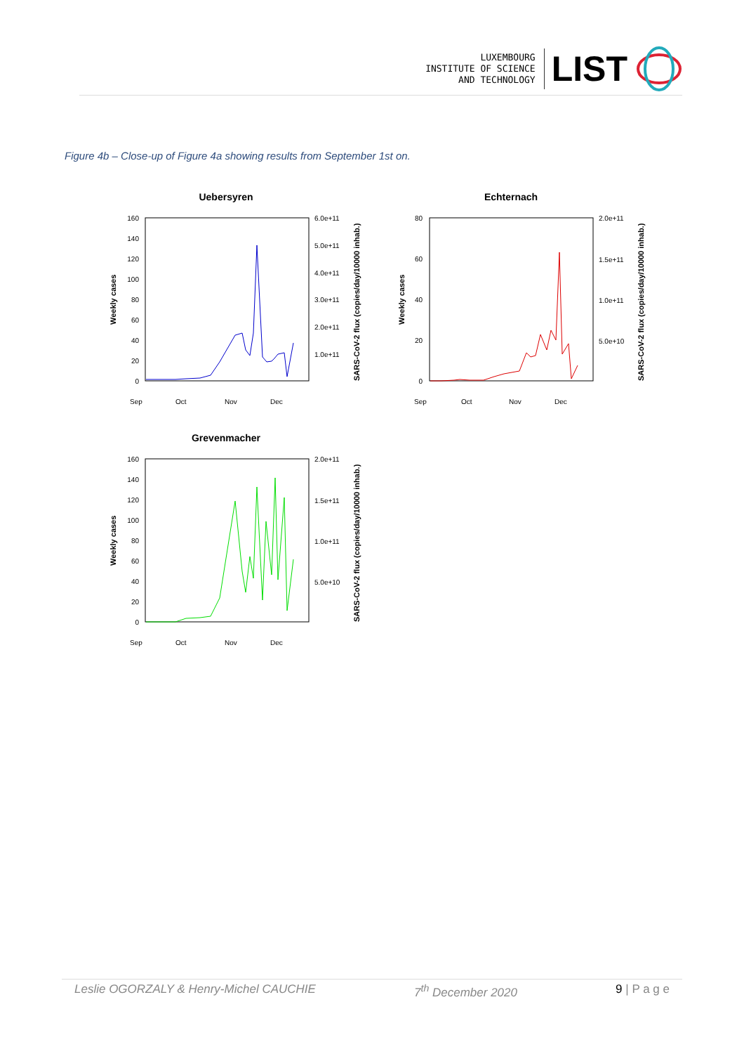LUXEMBOURG
INSTITUTE OF SCIENCE
AND TECHNOLOGY
LIST
Figure 4b – Close-up of Figure 4a showing results from September 1st on.
Uebersyren
160
140
120
100
80
60
40
20
0
6.0e+11
5.0e+11
4.0e+11
3.0e+11
2.0e+11
1.0e+11
Weekly cases
SARS-CoV-2 flux (copies/day/10000 inhab.)
Sep
Oct
Nov
Dec
Echternach
80
60
40
20
0
2.0e+11
1.5e+11
1.0e+11
5.0e+10
Weekly cases
SARS-CoV-2 flux (copies/day/10000 inhab.)
Sep
Oct
Nov
Dec
Grevenmacher
160
140
120
100
80
60
40
20
0
2.0e+11
1.5e+11
1.0e+11
5.0e+10
Weekly cases
SARS-CoV-2 flux (copies/day/10000 inhab.)
Sep
Oct
Nov
Dec
Leslie OGORZALY & Henry-Michel CAUCHIE 7<sup>th</sup> December 2020 9 | P a g e